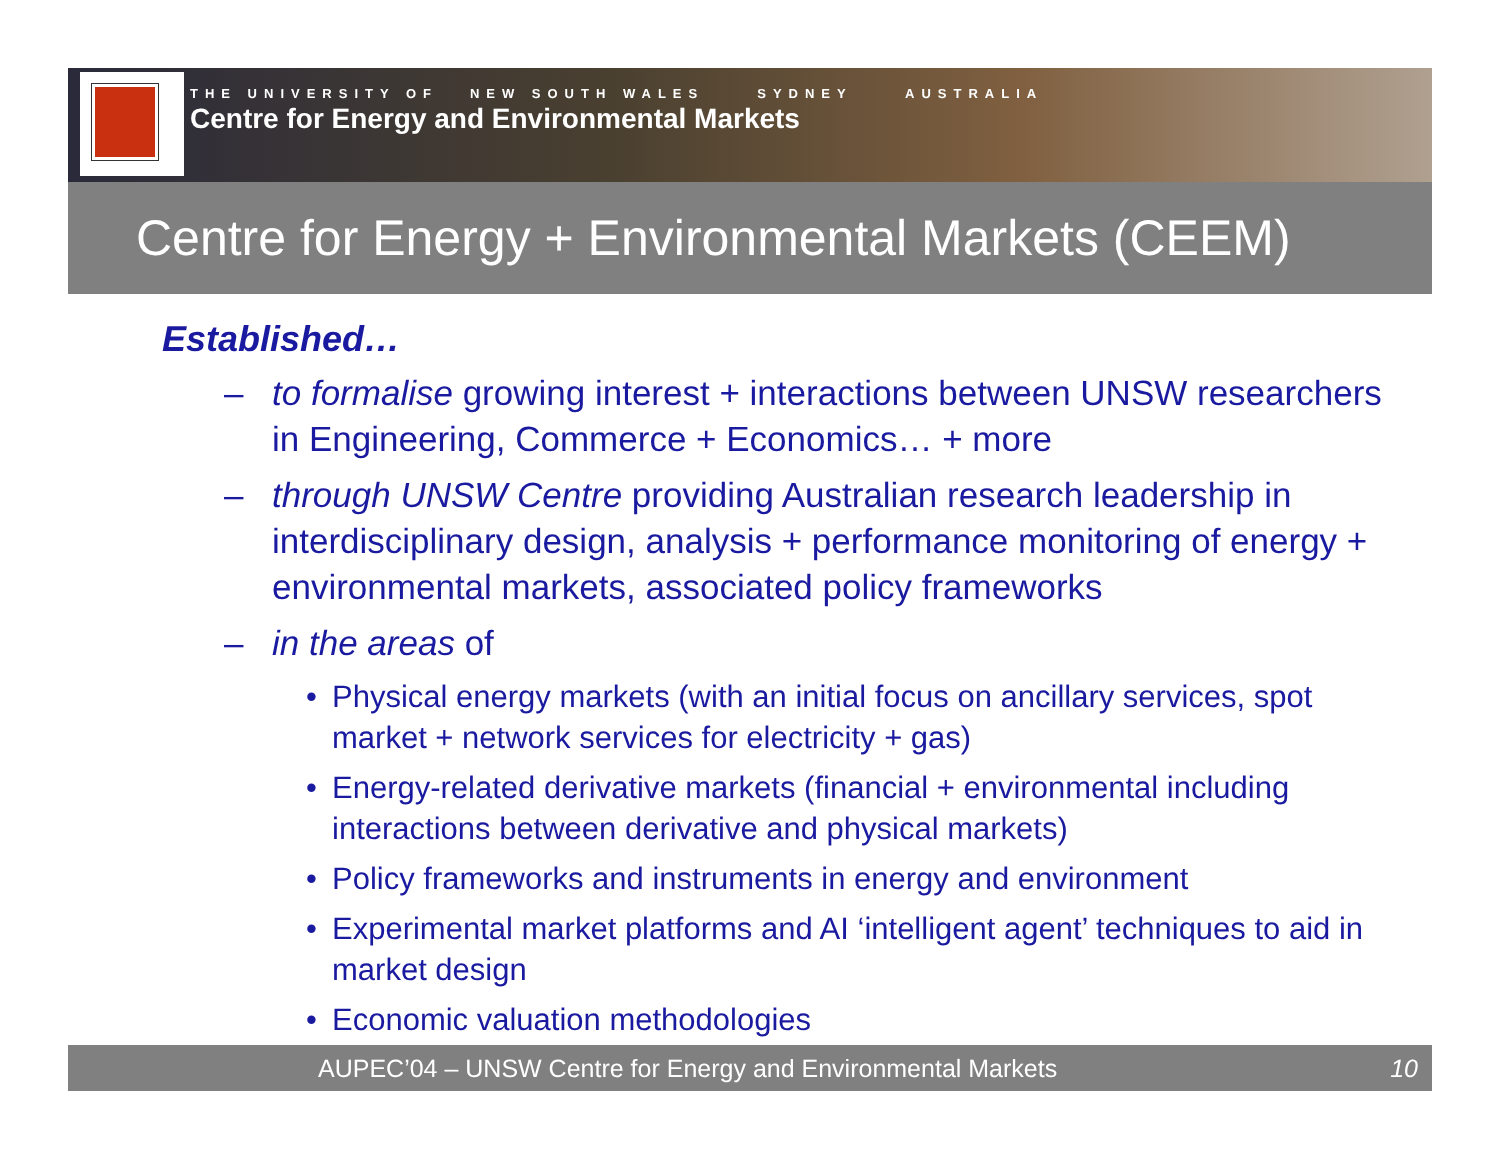THE UNIVERSITY OF NEW SOUTH WALES SYDNEY AUSTRALIA
Centre for Energy and Environmental Markets
Centre for Energy + Environmental Markets (CEEM)
Established…
– to formalise growing interest + interactions between UNSW researchers in Engineering, Commerce + Economics… + more
– through UNSW Centre providing Australian research leadership in interdisciplinary design, analysis + performance monitoring of energy + environmental markets, associated policy frameworks
– in the areas of
• Physical energy markets (with an initial focus on ancillary services, spot market + network services for electricity + gas)
• Energy-related derivative markets (financial + environmental including interactions between derivative and physical markets)
• Policy frameworks and instruments in energy and environment
• Experimental market platforms and AI ‘intelligent agent’ techniques to aid in market design
• Economic valuation methodologies
AUPEC’04 – UNSW Centre for Energy and Environmental Markets 10